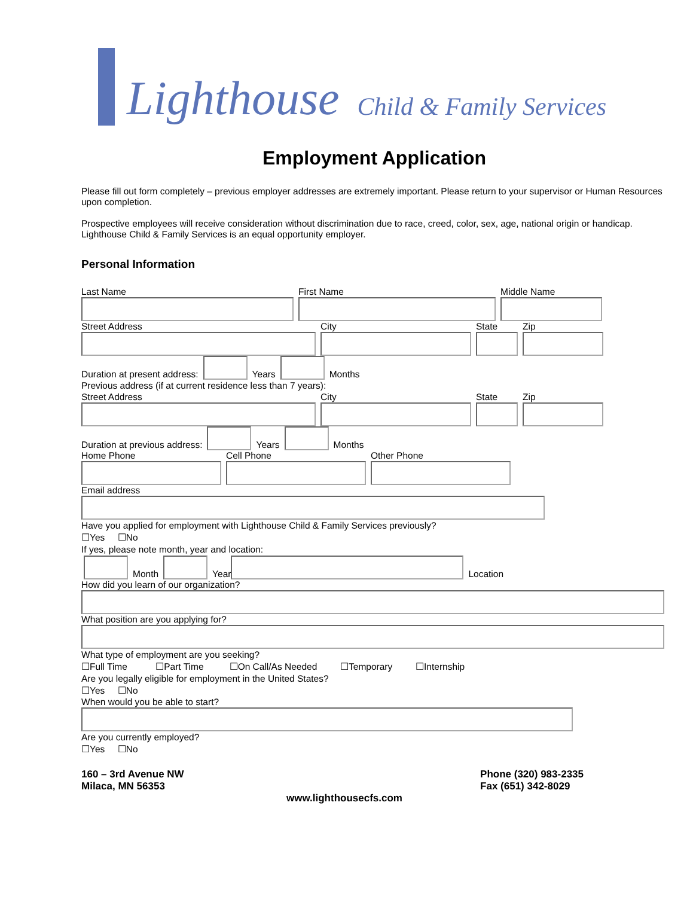Lighthouse Child & Family Services
Employment Application
Please fill out form completely – previous employer addresses are extremely important. Please return to your supervisor or Human Resources upon completion.
Prospective employees will receive consideration without discrimination due to race, creed, color, sex, age, national origin or handicap. Lighthouse Child & Family Services is an equal opportunity employer.
Personal Information
Last Name First Name Middle Name
Street Address City State Zip
Duration at present address:
Years
Months
Previous address (if at current residence less than 7 years):
Street Address City State Zip
Duration at previous address:
Years
Months
Home Phone Cell Phone Other Phone
Email address
Have you applied for employment with Lighthouse Child & Family Services previously?
☐Yes ☐No
If yes, please note month, year and location:
Month
Year
Location
How did you learn of our organization?
What position are you applying for?
What type of employment are you seeking?
☐Full Time ☐Part Time ☐On Call/As Needed ☐Temporary ☐Internship
Are you legally eligible for employment in the United States?
☐Yes ☐No
When would you be able to start?
Are you currently employed?
☐Yes ☐No
160 – 3rd Avenue NW
Milaca, MN 56353
Phone (320) 983-2335
Fax (651) 342-8029
www.lighthousecfs.com